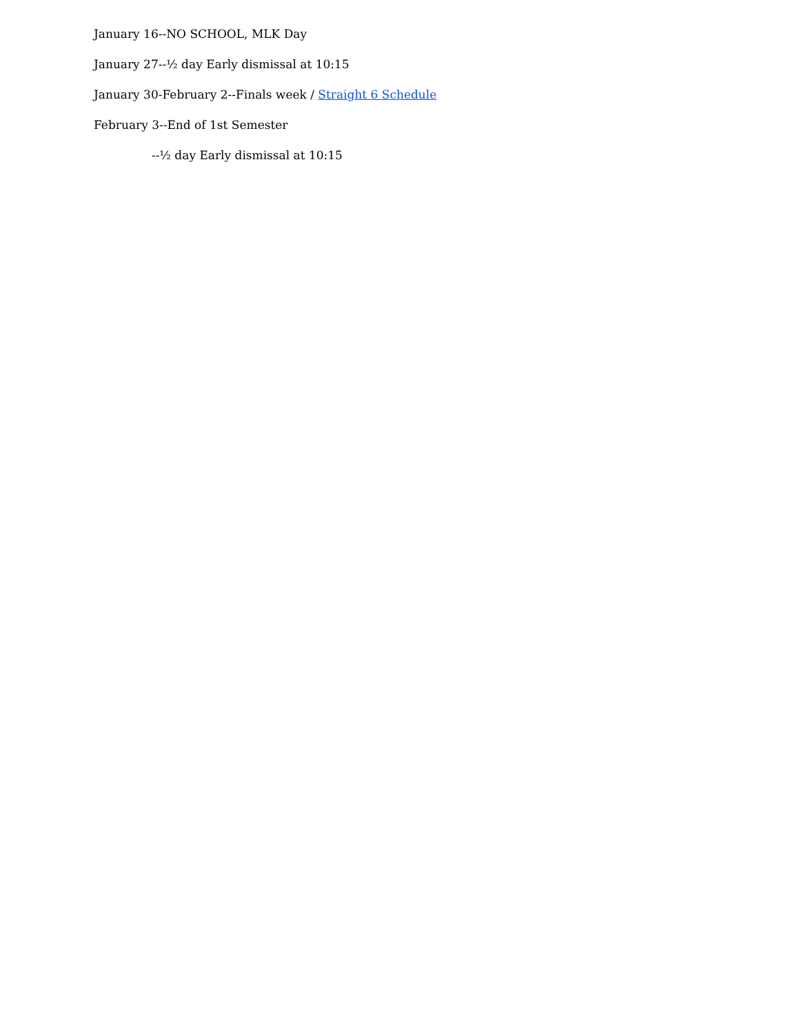January 16--NO SCHOOL, MLK Day
January 27--½ day Early dismissal at 10:15
January 30-February 2--Finals week / Straight 6 Schedule
February 3--End of 1st Semester
--½ day Early dismissal at 10:15